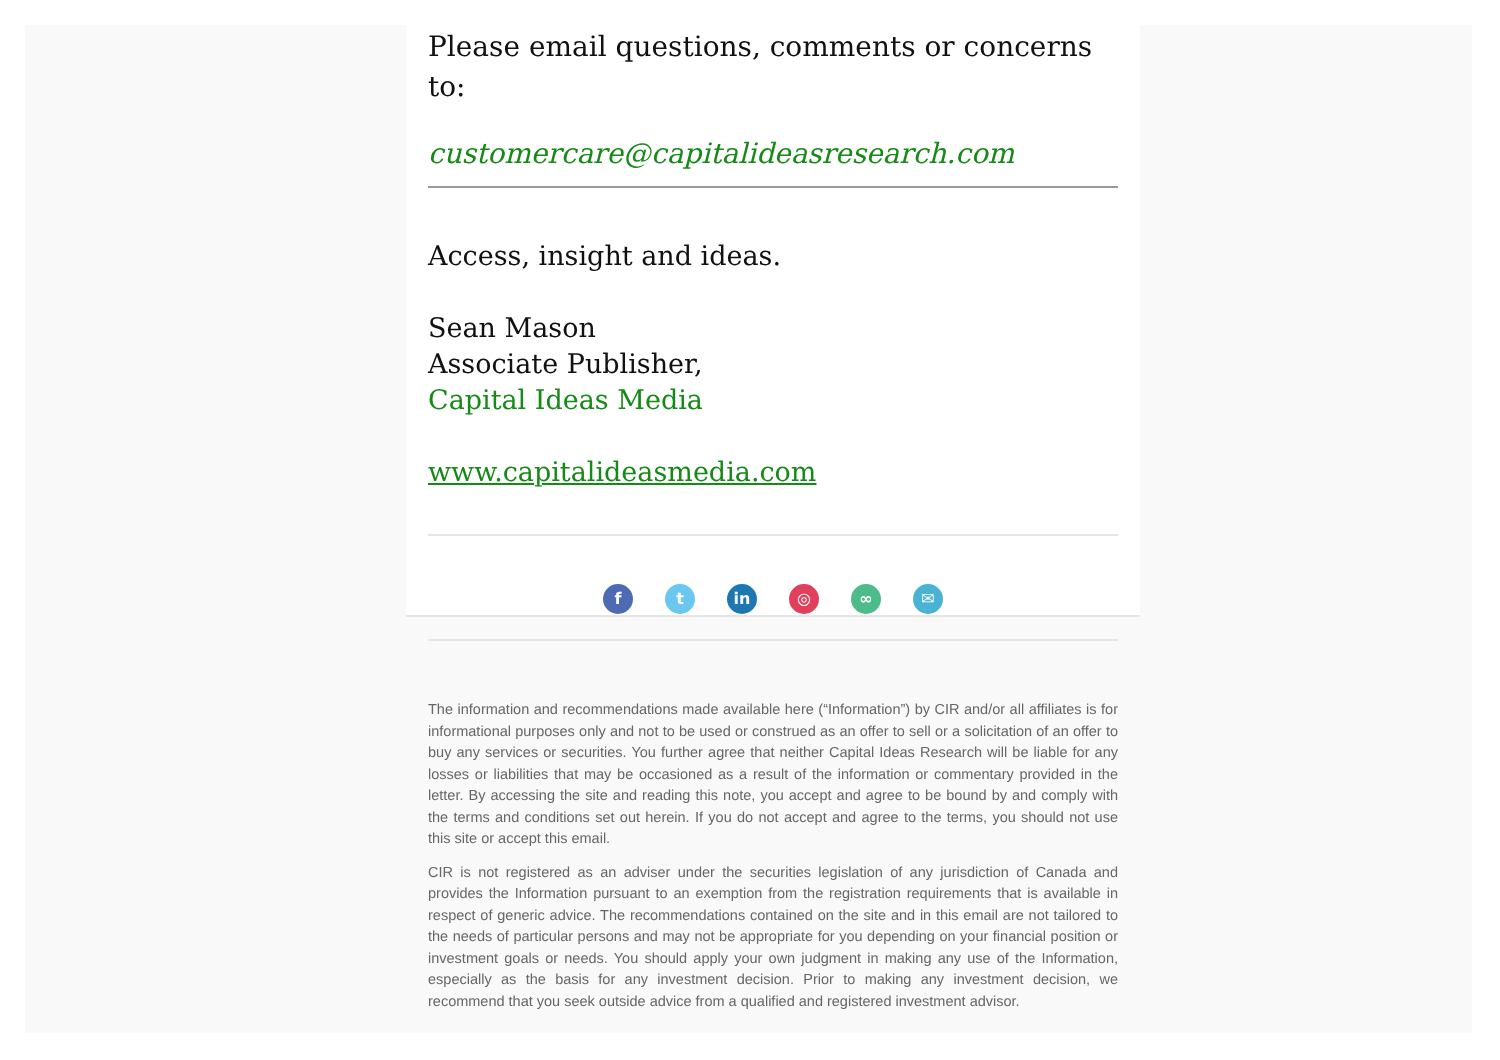Please email questions, comments or concerns to:
customercare@capitalideasresearch.com
Access, insight and ideas.
Sean Mason
Associate Publisher,
Capital Ideas Media
www.capitalideasmedia.com
f t in ◎ ∞ ✉
The information and recommendations made available here (“Information”) by CIR and/or all affiliates is for informational purposes only and not to be used or construed as an offer to sell or a solicitation of an offer to buy any services or securities. You further agree that neither Capital Ideas Research will be liable for any losses or liabilities that may be occasioned as a result of the information or commentary provided in the letter. By accessing the site and reading this note, you accept and agree to be bound by and comply with the terms and conditions set out herein. If you do not accept and agree to the terms, you should not use this site or accept this email.
CIR is not registered as an adviser under the securities legislation of any jurisdiction of Canada and provides the Information pursuant to an exemption from the registration requirements that is available in respect of generic advice. The recommendations contained on the site and in this email are not tailored to the needs of particular persons and may not be appropriate for you depending on your financial position or investment goals or needs. You should apply your own judgment in making any use of the Information, especially as the basis for any investment decision. Prior to making any investment decision, we recommend that you seek outside advice from a qualified and registered investment advisor.